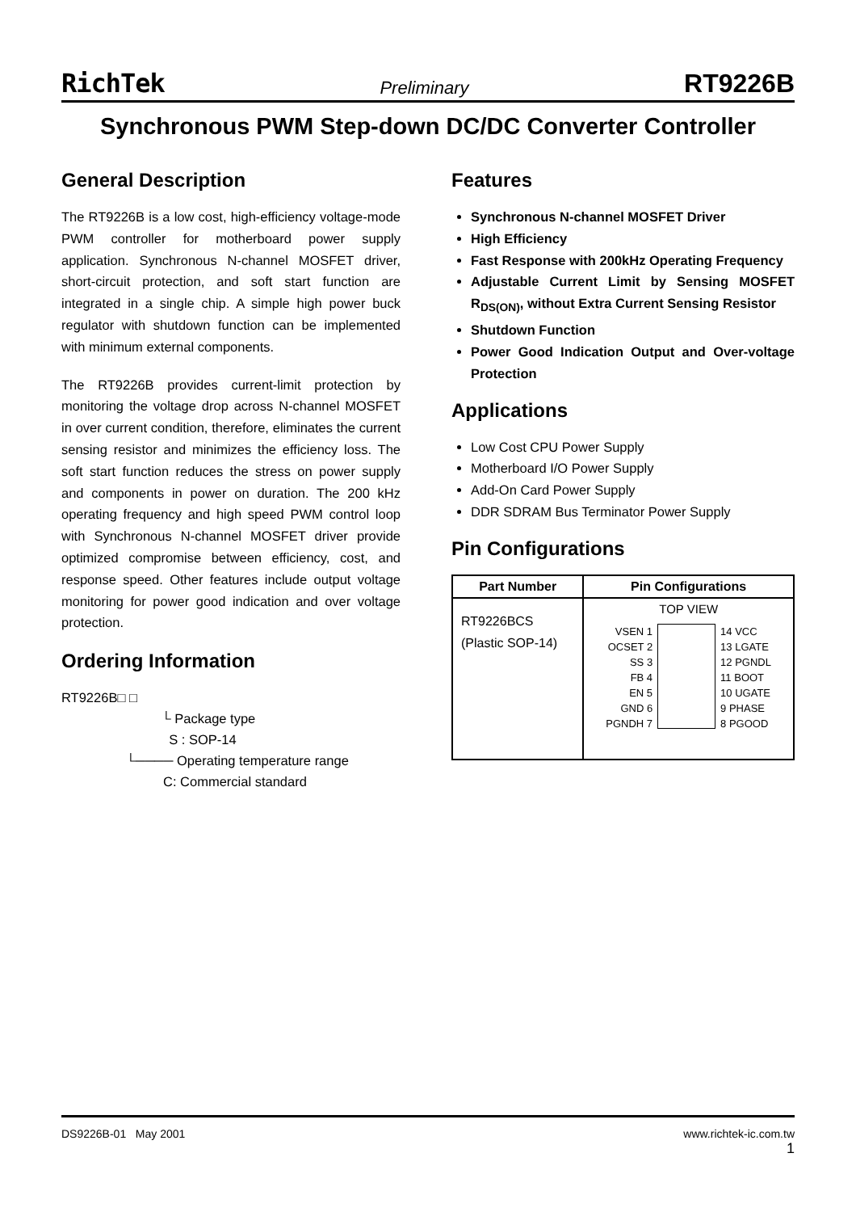RichTek Preliminary RT9226B
Synchronous PWM Step-down DC/DC Converter Controller
General Description
The RT9226B is a low cost, high-efficiency voltage-mode PWM controller for motherboard power supply application. Synchronous N-channel MOSFET driver, short-circuit protection, and soft start function are integrated in a single chip. A simple high power buck regulator with shutdown function can be implemented with minimum external components.
The RT9226B provides current-limit protection by monitoring the voltage drop across N-channel MOSFET in over current condition, therefore, eliminates the current sensing resistor and minimizes the efficiency loss. The soft start function reduces the stress on power supply and components in power on duration. The 200 kHz operating frequency and high speed PWM control loop with Synchronous N-channel MOSFET driver provide optimized compromise between efficiency, cost, and response speed. Other features include output voltage monitoring for power good indication and over voltage protection.
Ordering Information
RT9226B□ □
└ Package type
S : SOP-14
└──── Operating temperature range
C: Commercial standard
Features
Synchronous N-channel MOSFET Driver
High Efficiency
Fast Response with 200kHz Operating Frequency
Adjustable Current Limit by Sensing MOSFET R<sub>DS(ON)</sub>, without Extra Current Sensing Resistor
Shutdown Function
Power Good Indication Output and Over-voltage Protection
Applications
Low Cost CPU Power Supply
Motherboard I/O Power Supply
Add-On Card Power Supply
DDR SDRAM Bus Terminator Power Supply
Pin Configurations
| Part Number | Pin Configurations |
| --- | --- |
| RT9226BCS (Plastic SOP-14) | TOP VIEW VSEN 1 OCSET 2 SS 3 FB 4 EN 5 GND 6 PGNDH 7 14 VCC 13 LGATE 12 PGNDL 11 BOOT 10 UGATE 9 PHASE 8 PGOOD |
DS9226B-01 May 2001 www.richtek-ic.com.tw
1